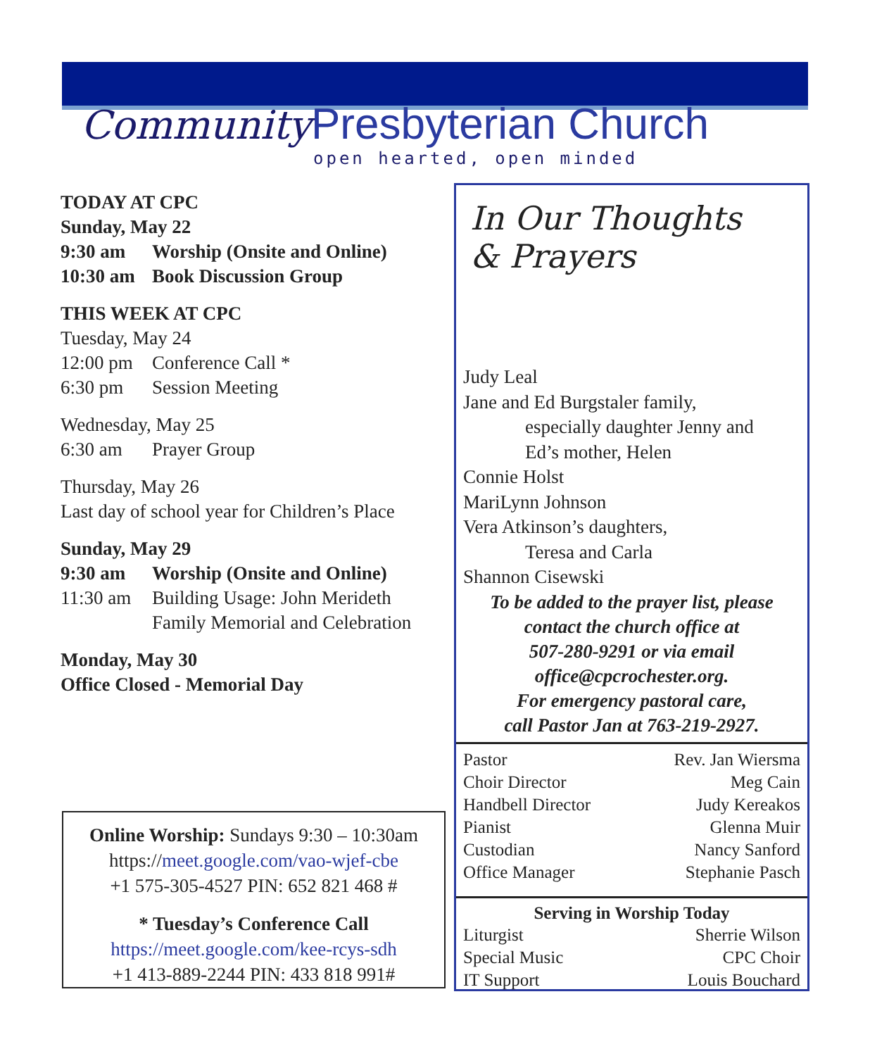Community Presbyterian Church
open hearted, open minded
TODAY AT CPC
Sunday, May 22
9:30 am Worship (Onsite and Online)
10:30 am Book Discussion Group
THIS WEEK AT CPC
Tuesday, May 24
12:00 pm Conference Call *
6:30 pm Session Meeting
Wednesday, May 25
6:30 am Prayer Group
Thursday, May 26
Last day of school year for Children’s Place
Sunday, May 29
9:30 am Worship (Onsite and Online)
11:30 am Building Usage: John Merideth
Family Memorial and Celebration
Monday, May 30
Office Closed - Memorial Day
Online Worship: Sundays 9:30 – 10:30am
https://meet.google.com/vao-wjef-cbe
+1 575-305-4527 PIN: 652 821 468 #
* Tuesday’s Conference Call
https://meet.google.com/kee-rcys-sdh
+1 413-889-2244 PIN: 433 818 991#
In Our Thoughts
& Prayers
Judy Leal
Jane and Ed Burgstaler family,
especially daughter Jenny and
Ed’s mother, Helen
Connie Holst
MariLynn Johnson
Vera Atkinson’s daughters,
Teresa and Carla
Shannon Cisewski
To be added to the prayer list, please
contact the church office at
507-280-9291 or via email
office@cpcrochester.org.
For emergency pastoral care,
call Pastor Jan at 763-219-2927.
| Pastor | Rev. Jan Wiersma |
| Choir Director | Meg Cain |
| Handbell Director | Judy Kereakos |
| Pianist | Glenna Muir |
| Custodian | Nancy Sanford |
| Office Manager | Stephanie Pasch |
| Serving in Worship Today | |
| --- | --- |
| Liturgist | Sherrie Wilson |
| Special Music | CPC Choir |
| IT Support | Louis Bouchard |